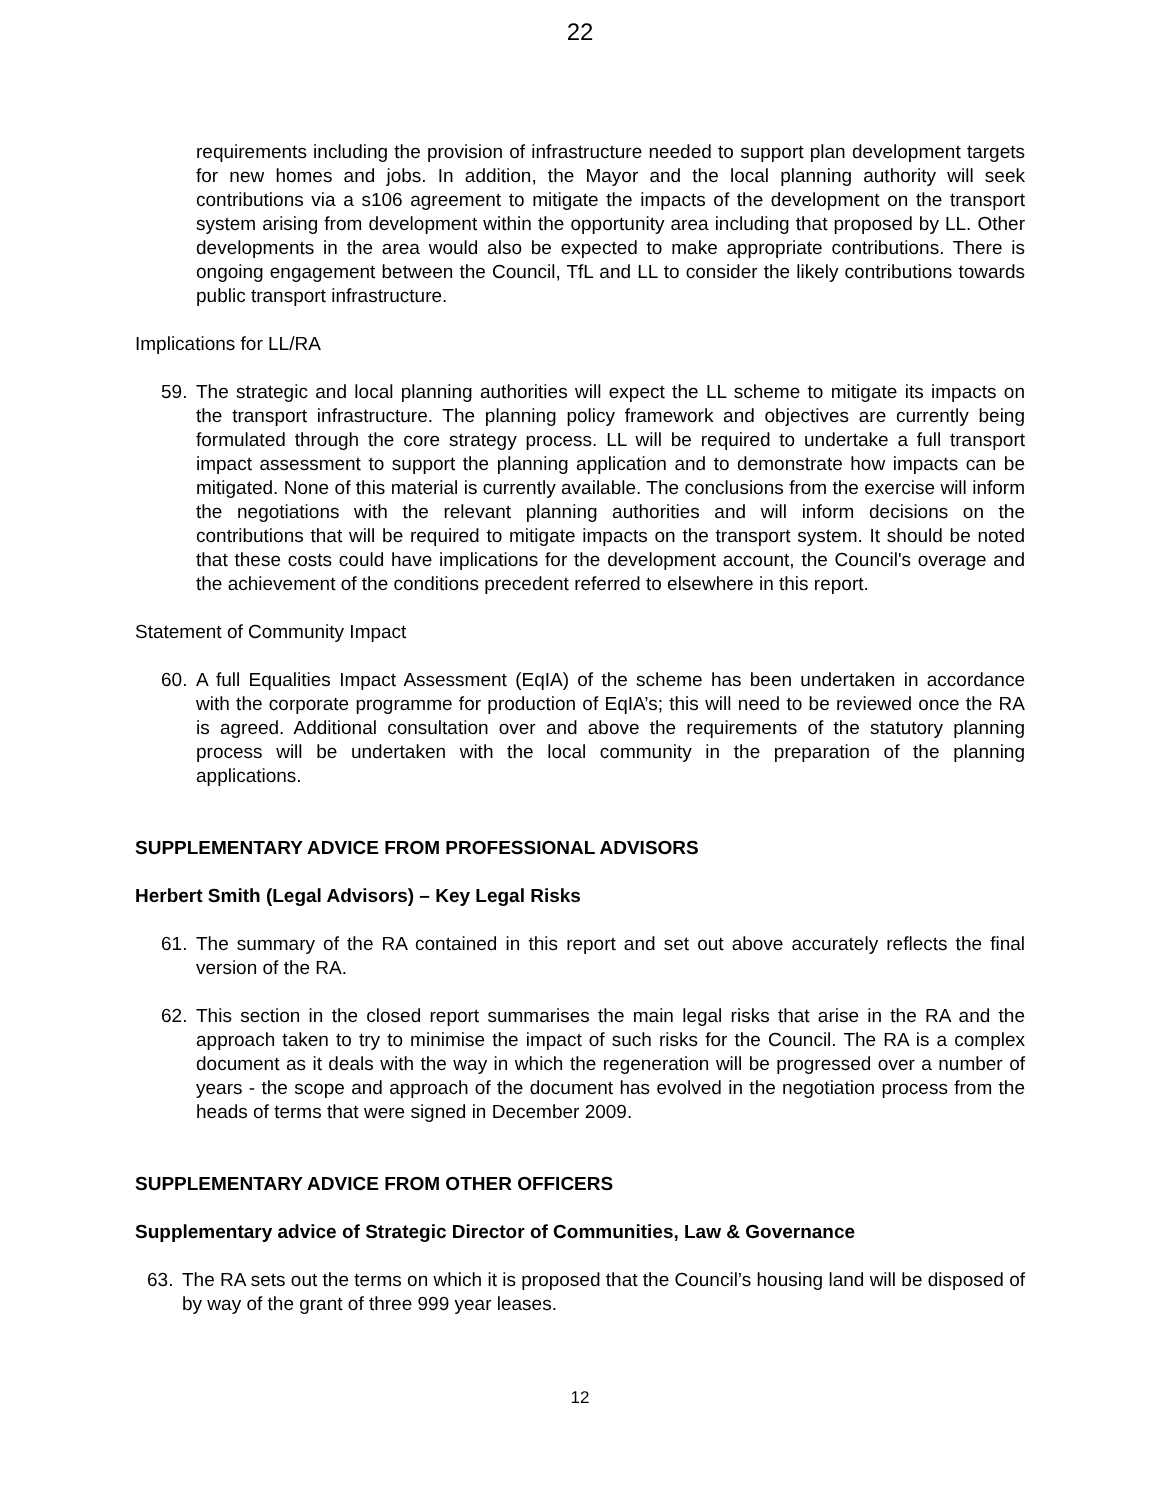22
requirements including the provision of infrastructure needed to support plan development targets for new homes and jobs. In addition, the Mayor and the local planning authority will seek contributions via a s106 agreement to mitigate the impacts of the development on the transport system arising from development within the opportunity area including that proposed by LL. Other developments in the area would also be expected to make appropriate contributions. There is ongoing engagement between the Council, TfL and LL to consider the likely contributions towards public transport infrastructure.
Implications for LL/RA
59. The strategic and local planning authorities will expect the LL scheme to mitigate its impacts on the transport infrastructure. The planning policy framework and objectives are currently being formulated through the core strategy process. LL will be required to undertake a full transport impact assessment to support the planning application and to demonstrate how impacts can be mitigated. None of this material is currently available. The conclusions from the exercise will inform the negotiations with the relevant planning authorities and will inform decisions on the contributions that will be required to mitigate impacts on the transport system. It should be noted that these costs could have implications for the development account, the Council's overage and the achievement of the conditions precedent referred to elsewhere in this report.
Statement of Community Impact
60. A full Equalities Impact Assessment (EqIA) of the scheme has been undertaken in accordance with the corporate programme for production of EqIA’s; this will need to be reviewed once the RA is agreed. Additional consultation over and above the requirements of the statutory planning process will be undertaken with the local community in the preparation of the planning applications.
SUPPLEMENTARY ADVICE FROM PROFESSIONAL ADVISORS
Herbert Smith (Legal Advisors) – Key Legal Risks
61. The summary of the RA contained in this report and set out above accurately reflects the final version of the RA.
62. This section in the closed report summarises the main legal risks that arise in the RA and the approach taken to try to minimise the impact of such risks for the Council. The RA is a complex document as it deals with the way in which the regeneration will be progressed over a number of years - the scope and approach of the document has evolved in the negotiation process from the heads of terms that were signed in December 2009.
SUPPLEMENTARY ADVICE FROM OTHER OFFICERS
Supplementary advice of Strategic Director of Communities, Law & Governance
63. The RA sets out the terms on which it is proposed that the Council’s housing land will be disposed of by way of the grant of three 999 year leases.
12